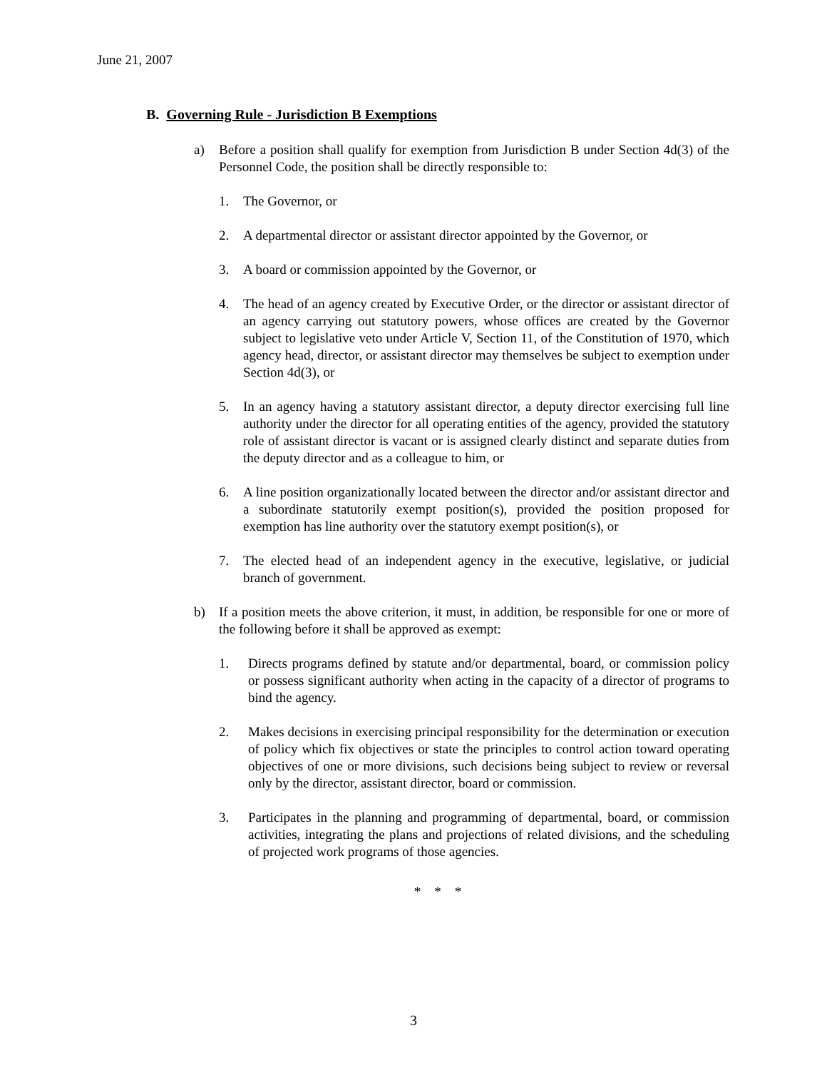June 21, 2007
B. Governing Rule - Jurisdiction B Exemptions
a) Before a position shall qualify for exemption from Jurisdiction B under Section 4d(3) of the Personnel Code, the position shall be directly responsible to:
1. The Governor, or
2. A departmental director or assistant director appointed by the Governor, or
3. A board or commission appointed by the Governor, or
4. The head of an agency created by Executive Order, or the director or assistant director of an agency carrying out statutory powers, whose offices are created by the Governor subject to legislative veto under Article V, Section 11, of the Constitution of 1970, which agency head, director, or assistant director may themselves be subject to exemption under Section 4d(3), or
5. In an agency having a statutory assistant director, a deputy director exercising full line authority under the director for all operating entities of the agency, provided the statutory role of assistant director is vacant or is assigned clearly distinct and separate duties from the deputy director and as a colleague to him, or
6. A line position organizationally located between the director and/or assistant director and a subordinate statutorily exempt position(s), provided the position proposed for exemption has line authority over the statutory exempt position(s), or
7. The elected head of an independent agency in the executive, legislative, or judicial branch of government.
b) If a position meets the above criterion, it must, in addition, be responsible for one or more of the following before it shall be approved as exempt:
1. Directs programs defined by statute and/or departmental, board, or commission policy or possess significant authority when acting in the capacity of a director of programs to bind the agency.
2. Makes decisions in exercising principal responsibility for the determination or execution of policy which fix objectives or state the principles to control action toward operating objectives of one or more divisions, such decisions being subject to review or reversal only by the director, assistant director, board or commission.
3. Participates in the planning and programming of departmental, board, or commission activities, integrating the plans and projections of related divisions, and the scheduling of projected work programs of those agencies.
* * *
3